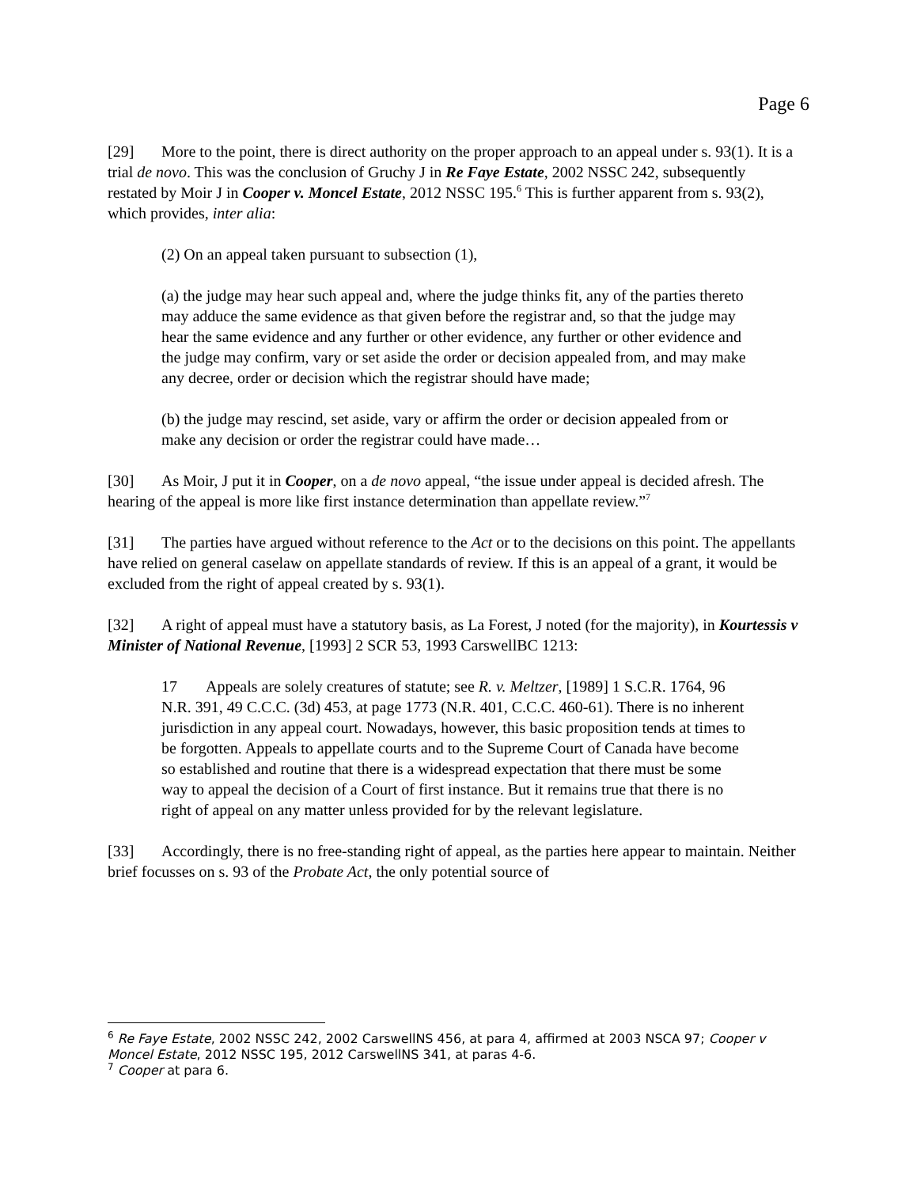Page 6
[29] More to the point, there is direct authority on the proper approach to an appeal under s. 93(1). It is a trial de novo. This was the conclusion of Gruchy J in Re Faye Estate, 2002 NSSC 242, subsequently restated by Moir J in Cooper v. Moncel Estate, 2012 NSSC 195.<sup>6</sup> This is further apparent from s. 93(2), which provides, inter alia:
(2) On an appeal taken pursuant to subsection (1),
(a) the judge may hear such appeal and, where the judge thinks fit, any of the parties thereto may adduce the same evidence as that given before the registrar and, so that the judge may hear the same evidence and any further or other evidence, any further or other evidence and the judge may confirm, vary or set aside the order or decision appealed from, and may make any decree, order or decision which the registrar should have made;
(b) the judge may rescind, set aside, vary or affirm the order or decision appealed from or make any decision or order the registrar could have made…
[30] As Moir, J put it in Cooper, on a de novo appeal, “the issue under appeal is decided afresh. The hearing of the appeal is more like first instance determination than appellate review.”<sup>7</sup>
[31] The parties have argued without reference to the Act or to the decisions on this point. The appellants have relied on general caselaw on appellate standards of review. If this is an appeal of a grant, it would be excluded from the right of appeal created by s. 93(1).
[32] A right of appeal must have a statutory basis, as La Forest, J noted (for the majority), in Kourtessis v Minister of National Revenue, [1993] 2 SCR 53, 1993 CarswellBC 1213:
17 Appeals are solely creatures of statute; see R. v. Meltzer, [1989] 1 S.C.R. 1764, 96 N.R. 391, 49 C.C.C. (3d) 453, at page 1773 (N.R. 401, C.C.C. 460-61). There is no inherent jurisdiction in any appeal court. Nowadays, however, this basic proposition tends at times to be forgotten. Appeals to appellate courts and to the Supreme Court of Canada have become so established and routine that there is a widespread expectation that there must be some way to appeal the decision of a Court of first instance. But it remains true that there is no right of appeal on any matter unless provided for by the relevant legislature.
[33] Accordingly, there is no free-standing right of appeal, as the parties here appear to maintain. Neither brief focusses on s. 93 of the Probate Act, the only potential source of
<sup>6</sup> Re Faye Estate, 2002 NSSC 242, 2002 CarswellNS 456, at para 4, affirmed at 2003 NSCA 97; Cooper v Moncel Estate, 2012 NSSC 195, 2012 CarswellNS 341, at paras 4-6.
<sup>7</sup> Cooper at para 6.